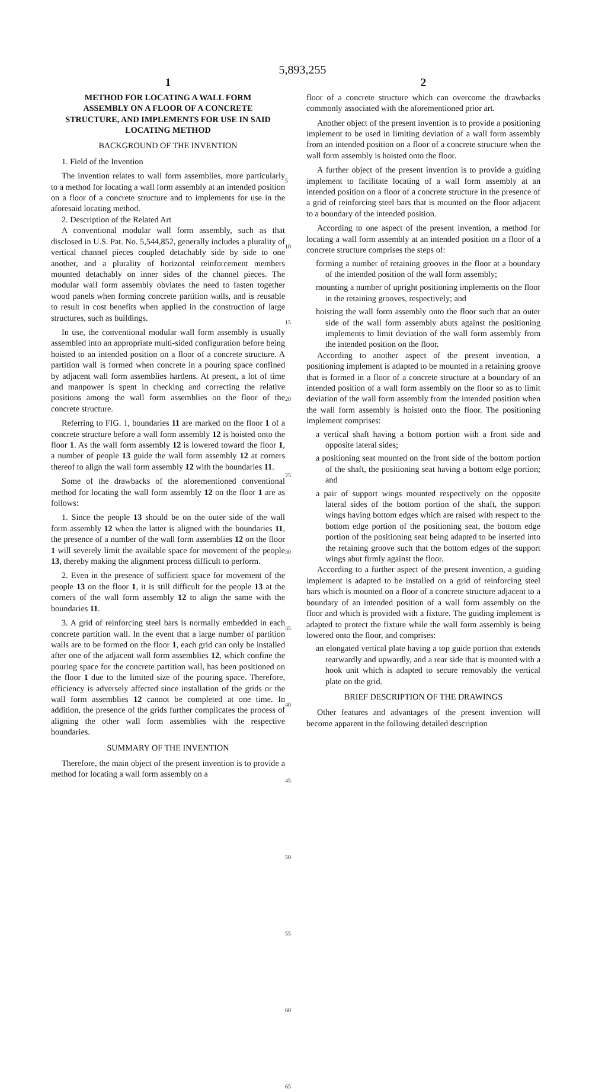5,893,255
1
METHOD FOR LOCATING A WALL FORM ASSEMBLY ON A FLOOR OF A CONCRETE STRUCTURE, AND IMPLEMENTS FOR USE IN SAID LOCATING METHOD
BACKGROUND OF THE INVENTION
1. Field of the Invention
The invention relates to wall form assemblies, more particularly to a method for locating a wall form assembly at an intended position on a floor of a concrete structure and to implements for use in the aforesaid locating method.
2. Description of the Related Art
A conventional modular wall form assembly, such as that disclosed in U.S. Pat. No. 5,544,852, generally includes a plurality of vertical channel pieces coupled detachably side by side to one another, and a plurality of horizontal reinforcement members mounted detachably on inner sides of the channel pieces. The modular wall form assembly obviates the need to fasten together wood panels when forming concrete partition walls, and is reusable to result in cost benefits when applied in the construction of large structures, such as buildings.
In use, the conventional modular wall form assembly is usually assembled into an appropriate multi-sided configuration before being hoisted to an intended position on a floor of a concrete structure. A partition wall is formed when concrete in a pouring space confined by adjacent wall form assemblies hardens. At present, a lot of time and manpower is spent in checking and correcting the relative positions among the wall form assemblies on the floor of the concrete structure.
Referring to FIG. 1, boundaries 11 are marked on the floor 1 of a concrete structure before a wall form assembly 12 is hoisted onto the floor 1. As the wall form assembly 12 is lowered toward the floor 1, a number of people 13 guide the wall form assembly 12 at corners thereof to align the wall form assembly 12 with the boundaries 11.
Some of the drawbacks of the aforementioned conventional method for locating the wall form assembly 12 on the floor 1 are as follows:
1. Since the people 13 should be on the outer side of the wall form assembly 12 when the latter is aligned with the boundaries 11, the presence of a number of the wall form assemblies 12 on the floor 1 will severely limit the available space for movement of the people 13, thereby making the alignment process difficult to perform.
2. Even in the presence of sufficient space for movement of the people 13 on the floor 1, it is still difficult for the people 13 at the corners of the wall form assembly 12 to align the same with the boundaries 11.
3. A grid of reinforcing steel bars is normally embedded in each concrete partition wall. In the event that a large number of partition walls are to be formed on the floor 1, each grid can only be installed after one of the adjacent wall form assemblies 12, which confine the pouring space for the concrete partition wall, has been positioned on the floor 1 due to the limited size of the pouring space. Therefore, efficiency is adversely affected since installation of the grids or the wall form assemblies 12 cannot be completed at one time. In addition, the presence of the grids further complicates the process of aligning the other wall form assemblies with the respective boundaries.
SUMMARY OF THE INVENTION
Therefore, the main object of the present invention is to provide a method for locating a wall form assembly on a
5
10
15
20
25
30
35
40
45
50
55
60
65
2
floor of a concrete structure which can overcome the drawbacks commonly associated with the aforementioned prior art.
Another object of the present invention is to provide a positioning implement to be used in limiting deviation of a wall form assembly from an intended position on a floor of a concrete structure when the wall form assembly is hoisted onto the floor.
A further object of the present invention is to provide a guiding implement to facilitate locating of a wall form assembly at an intended position on a floor of a concrete structure in the presence of a grid of reinforcing steel bars that is mounted on the floor adjacent to a boundary of the intended position.
According to one aspect of the present invention, a method for locating a wall form assembly at an intended position on a floor of a concrete structure comprises the steps of:
forming a number of retaining grooves in the floor at a boundary of the intended position of the wall form assembly;
mounting a number of upright positioning implements on the floor in the retaining grooves, respectively; and
hoisting the wall form assembly onto the floor such that an outer side of the wall form assembly abuts against the positioning implements to limit deviation of the wall form assembly from the intended position on the floor.
According to another aspect of the present invention, a positioning implement is adapted to be mounted in a retaining groove that is formed in a floor of a concrete structure at a boundary of an intended position of a wall form assembly on the floor so as to limit deviation of the wall form assembly from the intended position when the wall form assembly is hoisted onto the floor. The positioning implement comprises:
a vertical shaft having a bottom portion with a front side and opposite lateral sides;
a positioning seat mounted on the front side of the bottom portion of the shaft, the positioning seat having a bottom edge portion; and
a pair of support wings mounted respectively on the opposite lateral sides of the bottom portion of the shaft, the support wings having bottom edges which are raised with respect to the bottom edge portion of the positioning seat, the bottom edge portion of the positioning seat being adapted to be inserted into the retaining groove such that the bottom edges of the support wings abut firmly against the floor.
According to a further aspect of the present invention, a guiding implement is adapted to be installed on a grid of reinforcing steel bars which is mounted on a floor of a concrete structure adjacent to a boundary of an intended position of a wall form assembly on the floor and which is provided with a fixture. The guiding implement is adapted to protect the fixture while the wall form assembly is being lowered onto the floor, and comprises:
an elongated vertical plate having a top guide portion that extends rearwardly and upwardly, and a rear side that is mounted with a hook unit which is adapted to secure removably the vertical plate on the grid.
BRIEF DESCRIPTION OF THE DRAWINGS
Other features and advantages of the present invention will become apparent in the following detailed description